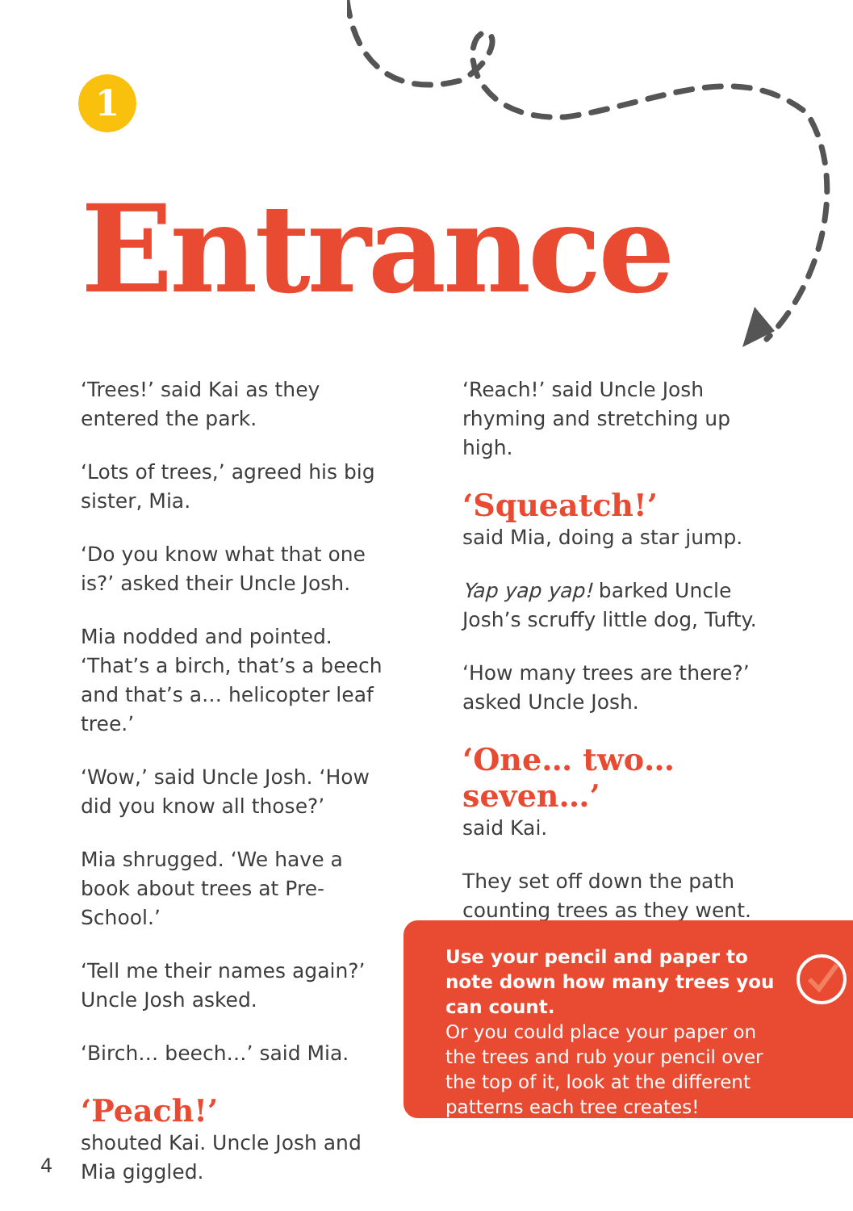1
Entrance
‘Trees!’ said Kai as they entered the park.
‘Lots of trees,’ agreed his big sister, Mia.
‘Do you know what that one is?’ asked their Uncle Josh.
Mia nodded and pointed. ‘That’s a birch, that’s a beech and that’s a… helicopter leaf tree.’
‘Wow,’ said Uncle Josh. ‘How did you know all those?’
Mia shrugged. ‘We have a book about trees at Pre-School.’
‘Tell me their names again?’ Uncle Josh asked.
‘Birch… beech…’ said Mia.
‘Peach!’
shouted Kai. Uncle Josh and Mia giggled.
‘Reach!’ said Uncle Josh rhyming and stretching up high.
‘Squeatch!’
said Mia, doing a star jump.
Yap yap yap! barked Uncle Josh’s scruffy little dog, Tufty.
‘How many trees are there?’ asked Uncle Josh.
‘One… two… seven…’
said Kai.
They set off down the path counting trees as they went.
Use your pencil and paper to note down how many trees you can count.
Or you could place your paper on the trees and rub your pencil over the top of it, look at the different patterns each tree creates!
4